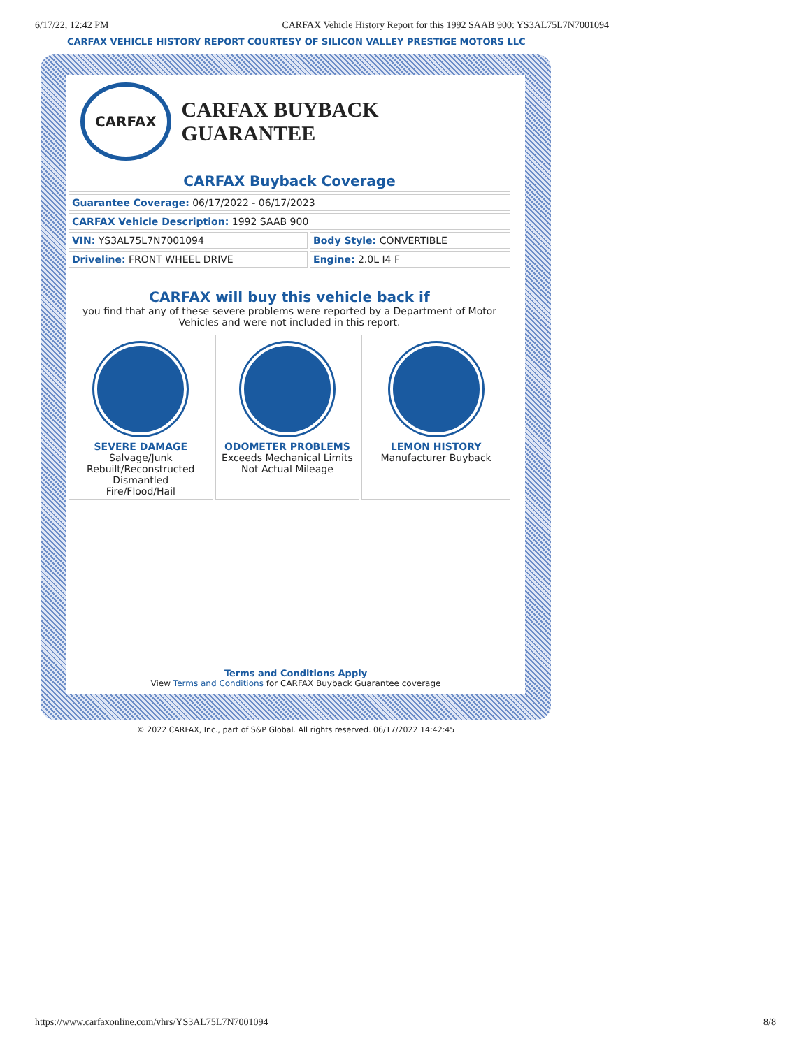6/17/22, 12:42 PM CARFAX Vehicle History Report for this 1992 SAAB 900: YS3AL75L7N7001094
CARFAX VEHICLE HISTORY REPORT COURTESY OF SILICON VALLEY PRESTIGE MOTORS LLC
CARFAX
CARFAX BUYBACK GUARANTEE
| CARFAX Buyback Coverage | |
| Guarantee Coverage: 06/17/2022 - 06/17/2023 | |
| CARFAX Vehicle Description: 1992 SAAB 900 | |
| VIN: YS3AL75L7N7001094 | Body Style: CONVERTIBLE |
| Driveline: FRONT WHEEL DRIVE | Engine: 2.0L I4 F |
| CARFAX will buy this vehicle back if you find that any of these severe problems were reported by a Department of Motor Vehicles and were not included in this report. |
| SEVERE DAMAGE Salvage/Junk Rebuilt/Reconstructed Dismantled Fire/Flood/Hail | ODOMETER PROBLEMS Exceeds Mechanical Limits Not Actual Mileage | LEMON HISTORY Manufacturer Buyback |
Terms and Conditions Apply
View Terms and Conditions for CARFAX Buyback Guarantee coverage
© 2022 CARFAX, Inc., part of S&P Global. All rights reserved. 06/17/2022 14:42:45
https://www.carfaxonline.com/vhrs/YS3AL75L7N7001094 8/8